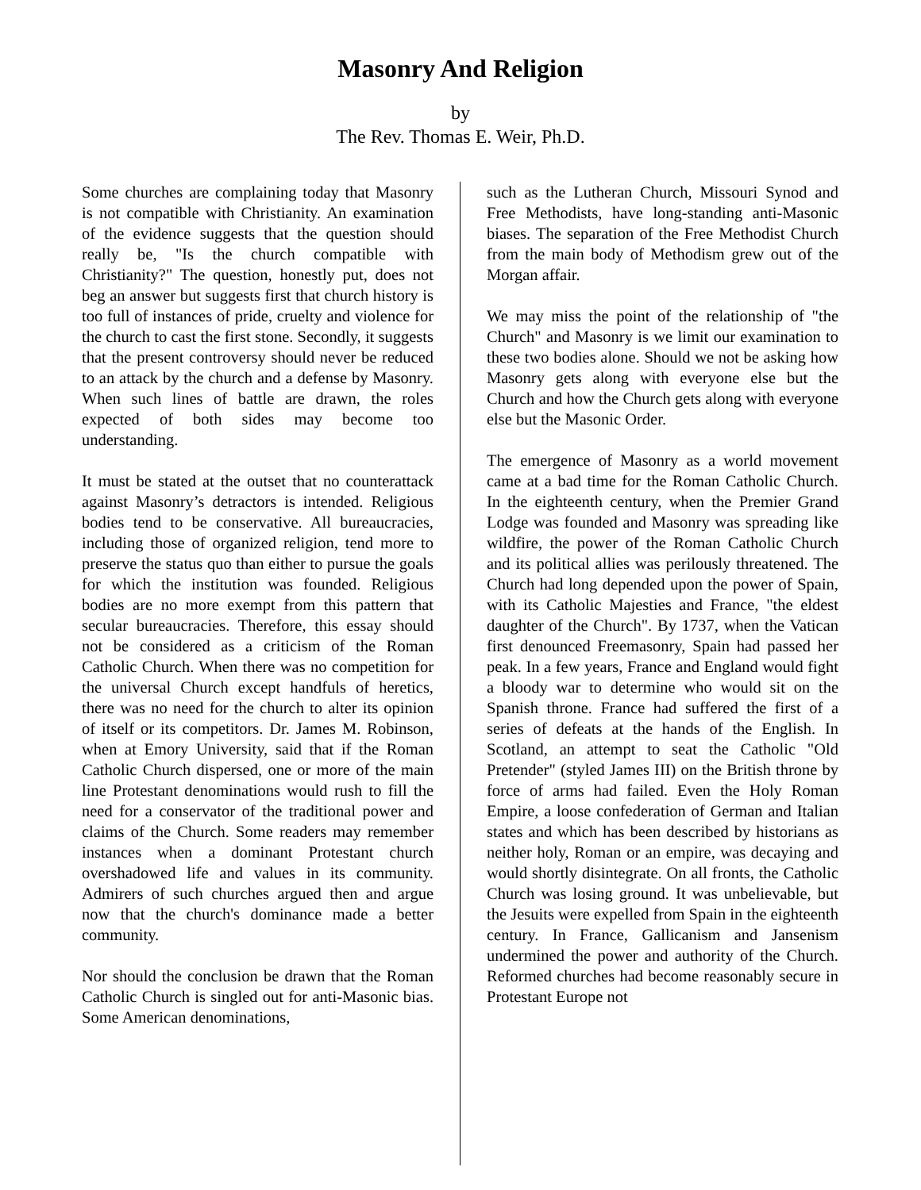Masonry And Religion
by
The Rev. Thomas E. Weir, Ph.D.
Some churches are complaining today that Masonry is not compatible with Christianity. An examination of the evidence suggests that the question should really be, "Is the church compatible with Christianity?" The question, honestly put, does not beg an answer but suggests first that church history is too full of instances of pride, cruelty and violence for the church to cast the first stone. Secondly, it suggests that the present controversy should never be reduced to an attack by the church and a defense by Masonry. When such lines of battle are drawn, the roles expected of both sides may become too understanding.
It must be stated at the outset that no counterattack against Masonry’s detractors is intended. Religious bodies tend to be conservative. All bureaucracies, including those of organized religion, tend more to preserve the status quo than either to pursue the goals for which the institution was founded. Religious bodies are no more exempt from this pattern that secular bureaucracies. Therefore, this essay should not be considered as a criticism of the Roman Catholic Church. When there was no competition for the universal Church except handfuls of heretics, there was no need for the church to alter its opinion of itself or its competitors. Dr. James M. Robinson, when at Emory University, said that if the Roman Catholic Church dispersed, one or more of the main line Protestant denominations would rush to fill the need for a conservator of the traditional power and claims of the Church. Some readers may remember instances when a dominant Protestant church overshadowed life and values in its community. Admirers of such churches argued then and argue now that the church's dominance made a better community.
Nor should the conclusion be drawn that the Roman Catholic Church is singled out for anti-Masonic bias. Some American denominations,
such as the Lutheran Church, Missouri Synod and Free Methodists, have long-standing anti-Masonic biases. The separation of the Free Methodist Church from the main body of Methodism grew out of the Morgan affair.
We may miss the point of the relationship of "the Church" and Masonry is we limit our examination to these two bodies alone. Should we not be asking how Masonry gets along with everyone else but the Church and how the Church gets along with everyone else but the Masonic Order.
The emergence of Masonry as a world movement came at a bad time for the Roman Catholic Church. In the eighteenth century, when the Premier Grand Lodge was founded and Masonry was spreading like wildfire, the power of the Roman Catholic Church and its political allies was perilously threatened. The Church had long depended upon the power of Spain, with its Catholic Majesties and France, "the eldest daughter of the Church". By 1737, when the Vatican first denounced Freemasonry, Spain had passed her peak. In a few years, France and England would fight a bloody war to determine who would sit on the Spanish throne. France had suffered the first of a series of defeats at the hands of the English. In Scotland, an attempt to seat the Catholic "Old Pretender" (styled James III) on the British throne by force of arms had failed. Even the Holy Roman Empire, a loose confederation of German and Italian states and which has been described by historians as neither holy, Roman or an empire, was decaying and would shortly disintegrate. On all fronts, the Catholic Church was losing ground. It was unbelievable, but the Jesuits were expelled from Spain in the eighteenth century. In France, Gallicanism and Jansenism undermined the power and authority of the Church. Reformed churches had become reasonably secure in Protestant Europe not